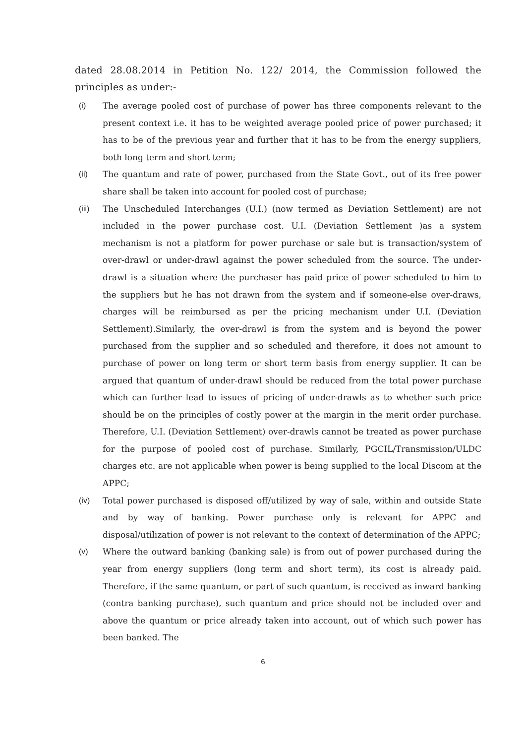dated 28.08.2014 in Petition No. 122/ 2014, the Commission followed the principles as under:-
(i) The average pooled cost of purchase of power has three components relevant to the present context i.e. it has to be weighted average pooled price of power purchased; it has to be of the previous year and further that it has to be from the energy suppliers, both long term and short term;
(ii) The quantum and rate of power, purchased from the State Govt., out of its free power share shall be taken into account for pooled cost of purchase;
(iii) The Unscheduled Interchanges (U.I.) (now termed as Deviation Settlement) are not included in the power purchase cost. U.I. (Deviation Settlement )as a system mechanism is not a platform for power purchase or sale but is transaction/system of over-drawl or under-drawl against the power scheduled from the source. The under-drawl is a situation where the purchaser has paid price of power scheduled to him to the suppliers but he has not drawn from the system and if someone-else over-draws, charges will be reimbursed as per the pricing mechanism under U.I. (Deviation Settlement).Similarly, the over-drawl is from the system and is beyond the power purchased from the supplier and so scheduled and therefore, it does not amount to purchase of power on long term or short term basis from energy supplier. It can be argued that quantum of under-drawl should be reduced from the total power purchase which can further lead to issues of pricing of under-drawls as to whether such price should be on the principles of costly power at the margin in the merit order purchase. Therefore, U.I. (Deviation Settlement) over-drawls cannot be treated as power purchase for the purpose of pooled cost of purchase. Similarly, PGCIL/Transmission/ULDC charges etc. are not applicable when power is being supplied to the local Discom at the APPC;
(iv) Total power purchased is disposed off/utilized by way of sale, within and outside State and by way of banking. Power purchase only is relevant for APPC and disposal/utilization of power is not relevant to the context of determination of the APPC;
(v) Where the outward banking (banking sale) is from out of power purchased during the year from energy suppliers (long term and short term), its cost is already paid. Therefore, if the same quantum, or part of such quantum, is received as inward banking (contra banking purchase), such quantum and price should not be included over and above the quantum or price already taken into account, out of which such power has been banked. The
6